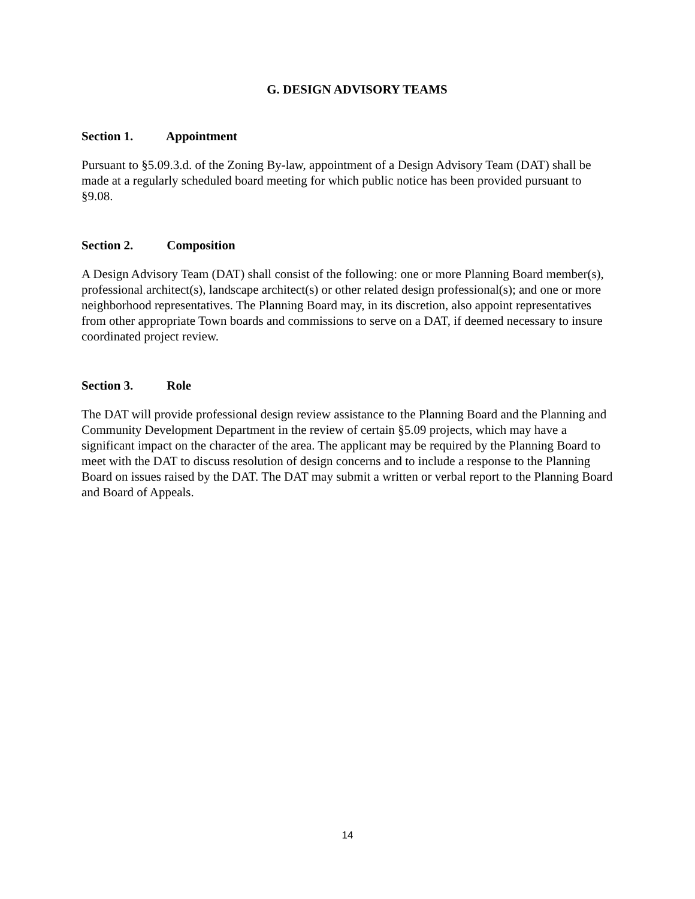G. DESIGN ADVISORY TEAMS
Section 1. Appointment
Pursuant to §5.09.3.d. of the Zoning By-law, appointment of a Design Advisory Team (DAT) shall be made at a regularly scheduled board meeting for which public notice has been provided pursuant to §9.08.
Section 2. Composition
A Design Advisory Team (DAT) shall consist of the following: one or more Planning Board member(s), professional architect(s), landscape architect(s) or other related design professional(s); and one or more neighborhood representatives. The Planning Board may, in its discretion, also appoint representatives from other appropriate Town boards and commissions to serve on a DAT, if deemed necessary to insure coordinated project review.
Section 3. Role
The DAT will provide professional design review assistance to the Planning Board and the Planning and Community Development Department in the review of certain §5.09 projects, which may have a significant impact on the character of the area. The applicant may be required by the Planning Board to meet with the DAT to discuss resolution of design concerns and to include a response to the Planning Board on issues raised by the DAT. The DAT may submit a written or verbal report to the Planning Board and Board of Appeals.
14